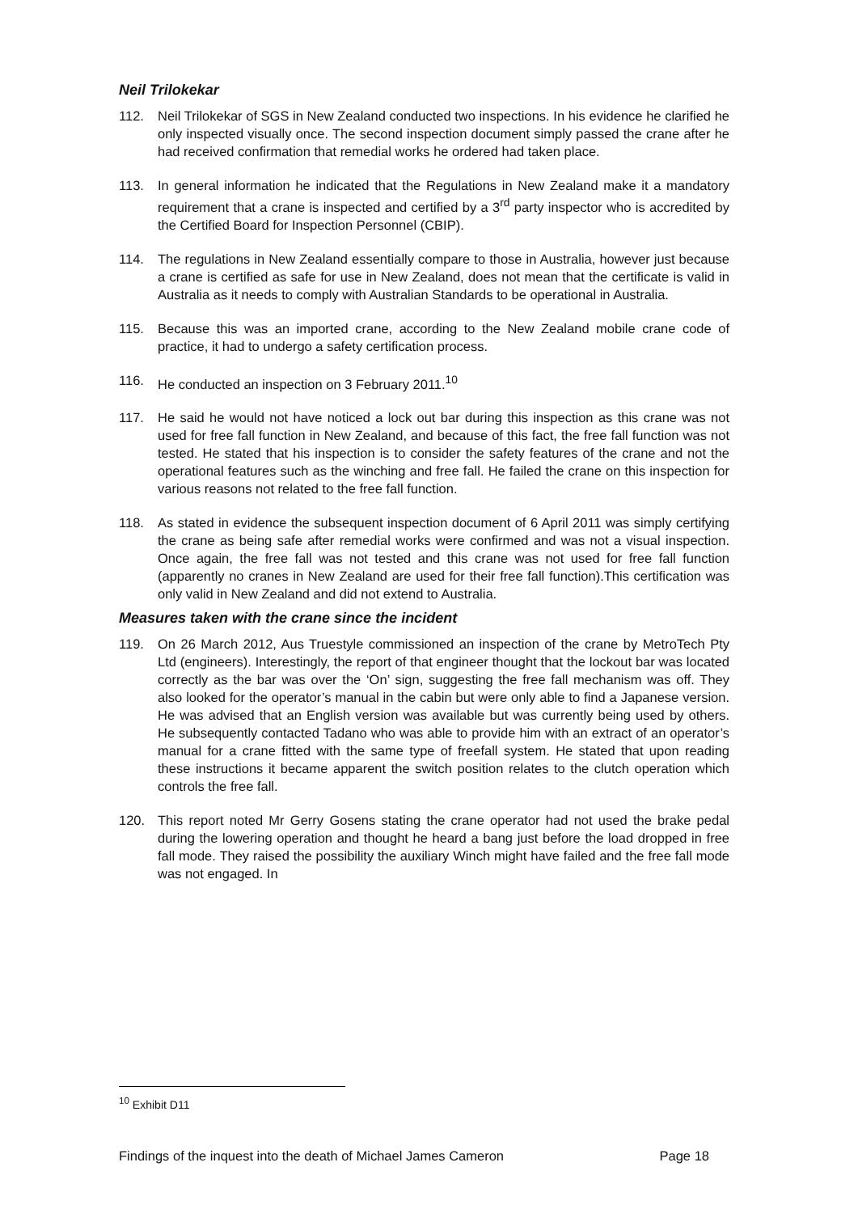Neil Trilokekar
112. Neil Trilokekar of SGS in New Zealand conducted two inspections. In his evidence he clarified he only inspected visually once. The second inspection document simply passed the crane after he had received confirmation that remedial works he ordered had taken place.
113. In general information he indicated that the Regulations in New Zealand make it a mandatory requirement that a crane is inspected and certified by a 3<sup>rd</sup> party inspector who is accredited by the Certified Board for Inspection Personnel (CBIP).
114. The regulations in New Zealand essentially compare to those in Australia, however just because a crane is certified as safe for use in New Zealand, does not mean that the certificate is valid in Australia as it needs to comply with Australian Standards to be operational in Australia.
115. Because this was an imported crane, according to the New Zealand mobile crane code of practice, it had to undergo a safety certification process.
116. He conducted an inspection on 3 February 2011.<sup>10</sup>
117. He said he would not have noticed a lock out bar during this inspection as this crane was not used for free fall function in New Zealand, and because of this fact, the free fall function was not tested. He stated that his inspection is to consider the safety features of the crane and not the operational features such as the winching and free fall. He failed the crane on this inspection for various reasons not related to the free fall function.
118. As stated in evidence the subsequent inspection document of 6 April 2011 was simply certifying the crane as being safe after remedial works were confirmed and was not a visual inspection. Once again, the free fall was not tested and this crane was not used for free fall function (apparently no cranes in New Zealand are used for their free fall function).This certification was only valid in New Zealand and did not extend to Australia.
Measures taken with the crane since the incident
119. On 26 March 2012, Aus Truestyle commissioned an inspection of the crane by MetroTech Pty Ltd (engineers). Interestingly, the report of that engineer thought that the lockout bar was located correctly as the bar was over the ‘On’ sign, suggesting the free fall mechanism was off. They also looked for the operator’s manual in the cabin but were only able to find a Japanese version. He was advised that an English version was available but was currently being used by others. He subsequently contacted Tadano who was able to provide him with an extract of an operator’s manual for a crane fitted with the same type of freefall system. He stated that upon reading these instructions it became apparent the switch position relates to the clutch operation which controls the free fall.
120. This report noted Mr Gerry Gosens stating the crane operator had not used the brake pedal during the lowering operation and thought he heard a bang just before the load dropped in free fall mode. They raised the possibility the auxiliary Winch might have failed and the free fall mode was not engaged. In
<sup>10</sup> Exhibit D11
Findings of the inquest into the death of Michael James Cameron Page 18